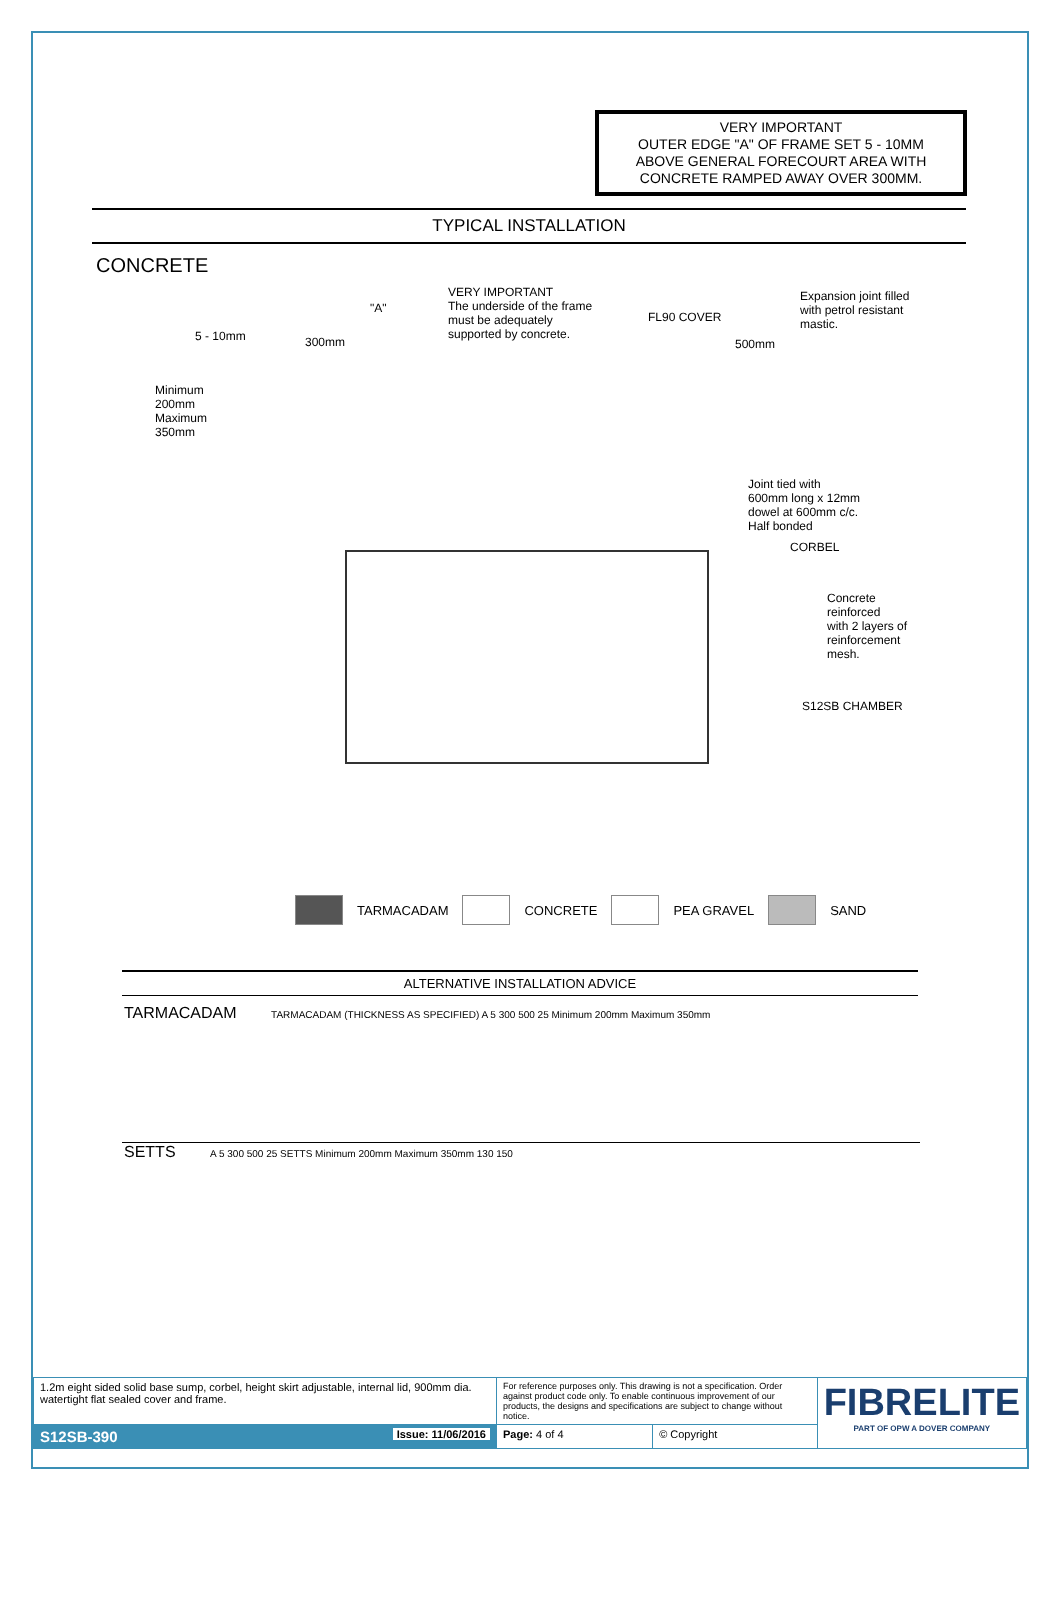VERY IMPORTANT
OUTER EDGE "A" OF FRAME SET 5 - 10MM ABOVE GENERAL FORECOURT AREA WITH CONCRETE RAMPED AWAY OVER 300MM.
TYPICAL INSTALLATION
CONCRETE
VERY IMPORTANT
The underside of the frame
must be adequately
supported by concrete.
"A"
5 - 10mm 300mm
FL90 COVER
500mm
Expansion joint filled
with petrol resistant
mastic.
Minimum
200mm
Maximum
350mm
Joint tied with
600mm long x 12mm
dowel at 600mm c/c.
Half bonded
CORBEL
Concrete reinforced
with 2 layers of
reinforcement mesh.
S12SB CHAMBER
TARMACADAM
CONCRETE
PEA GRAVEL
SAND
ALTERNATIVE INSTALLATION ADVICE
TARMACADAM TARMACADAM (THICKNESS AS SPECIFIED) A 5 300 500 25 Minimum 200mm Maximum 350mm
SETTS A 5 300 500 25 SETTS Minimum 200mm Maximum 350mm 130 150
| 1.2m eight sided solid base sump, corbel, height skirt adjustable, internal lid, 900mm dia. watertight flat sealed cover and frame. | For reference purposes only. This drawing is not a specification. Order against product code only. To enable continuous improvement of our products, the designs and specifications are subject to change without notice. | | FIBRELITE PART OF OPW A DOVER COMPANY |
| S12SB-390 Issue: 11/06/2016 | Page: 4 of 4 | © Copyright | |